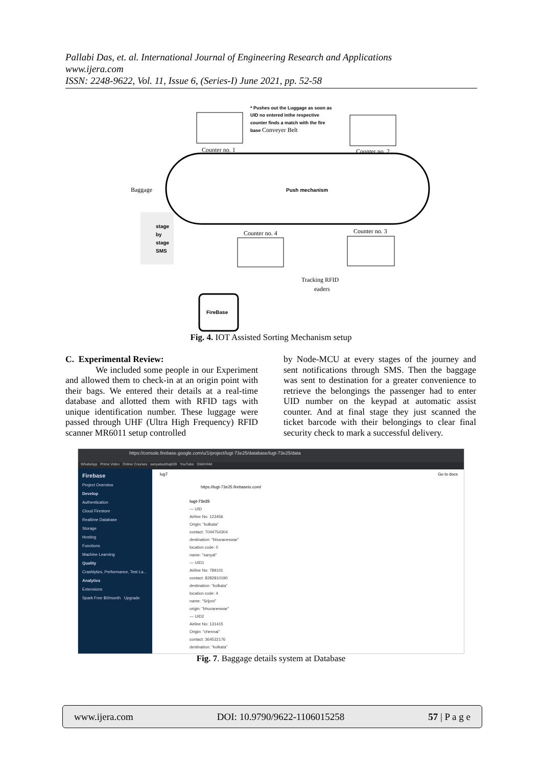Pallabi Das, et. al. International Journal of Engineering Research and Applications
www.ijera.com
ISSN: 2248-9622, Vol. 11, Issue 6, (Series-I) June 2021, pp. 52-58
Counter no. 1
Counter no. 2
Counter no. 4
Counter no. 3
Baggage
* Pushes out the Luggage as soon as
UID no entered inthe respective
counter finds a match with the fire
base Conveyer Belt
Push mechanism
stage
by
stage
SMS
Tracking RFID
eaders
FireBase
Fig. 4. IOT Assisted Sorting Mechanism setup
C. Experimental Review:
We included some people in our Experiment and allowed them to check-in at an origin point with their bags. We entered their details at a real-time database and allotted them with RFID tags with unique identification number. These luggage were passed through UHF (Ultra High Frequency) RFID scanner MR6011 setup controlled
by Node-MCU at every stages of the journey and sent notifications through SMS. Then the baggage was sent to destination for a greater convenience to retrieve the belongings the passenger had to enter UID number on the keypad at automatic assist counter. And at final stage they just scanned the ticket barcode with their belongings to clear final security check to mark a successful delivery.
https://console.firebase.google.com/u/1/project/lugt-73e25/database/lugt-73e25/data
WhatsApp Prime Video Online Courses sanyalsubhajit39 YouTube SWAYAM
Firebase
Project Overview
Develop
Authentication
Cloud Firestore
Realtime Database
Storage
Hosting
Functions
Machine Learning
Quality
Crashlytics, Performance, Test La...
Analytics
Extensions
Spark Free $0/month Upgrade
lugT Go to docs
https://lugt-73e25.firebaseio.com/
lugt-73e25
— UID
Airline No: 123456
Origin: "kolkata"
contact: 7044754304
destination: "bhuvaneswar"
location code: 0
name: "sanyal"
— UID1
Airline No: 789101
contact: 8282810190
destination: "kolkata"
location code: 4
name: "Srijoni"
origin: "bhuvaneswar"
— UID2
Airline No: 131415
Origin: "chennai"
contact: 364532176
destination: "kolkata"
Fig. 7. Baggage details system at Database
www.ijera.com DOI: 10.9790/9622-1106015258 57 | P a g e